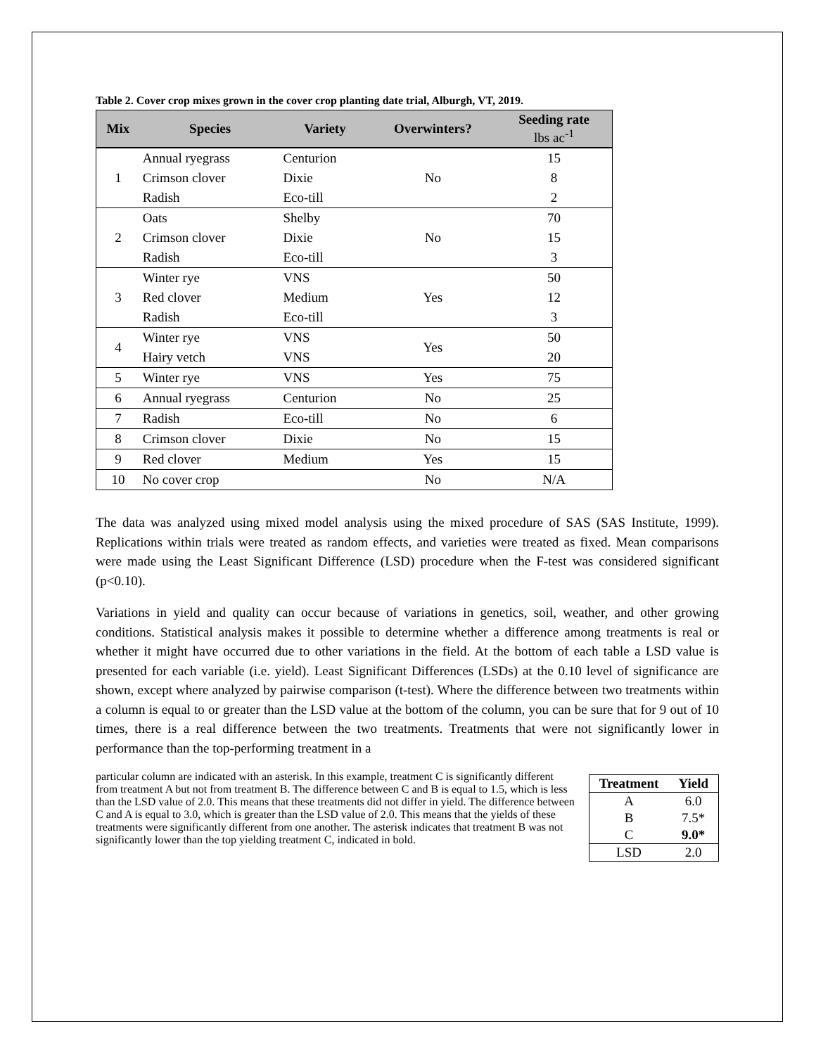Table 2. Cover crop mixes grown in the cover crop planting date trial, Alburgh, VT, 2019.
| Mix | Species | Variety | Overwinters? | Seeding rate lbs ac<sup>-1</sup> |
| --- | --- | --- | --- | --- |
| 1 | Annual ryegrass | Centurion | No | 15 |
| | Crimson clover | Dixie | | 8 |
| | Radish | Eco-till | | 2 |
| 2 | Oats | Shelby | No | 70 |
| | Crimson clover | Dixie | | 15 |
| | Radish | Eco-till | | 3 |
| 3 | Winter rye | VNS | Yes | 50 |
| | Red clover | Medium | | 12 |
| | Radish | Eco-till | | 3 |
| 4 | Winter rye | VNS | Yes | 50 |
| | Hairy vetch | VNS | | 20 |
| 5 | Winter rye | VNS | Yes | 75 |
| 6 | Annual ryegrass | Centurion | No | 25 |
| 7 | Radish | Eco-till | No | 6 |
| 8 | Crimson clover | Dixie | No | 15 |
| 9 | Red clover | Medium | Yes | 15 |
| 10 | No cover crop | | No | N/A |
The data was analyzed using mixed model analysis using the mixed procedure of SAS (SAS Institute, 1999). Replications within trials were treated as random effects, and varieties were treated as fixed. Mean comparisons were made using the Least Significant Difference (LSD) procedure when the F-test was considered significant (p<0.10).
Variations in yield and quality can occur because of variations in genetics, soil, weather, and other growing conditions. Statistical analysis makes it possible to determine whether a difference among treatments is real or whether it might have occurred due to other variations in the field. At the bottom of each table a LSD value is presented for each variable (i.e. yield). Least Significant Differences (LSDs) at the 0.10 level of significance are shown, except where analyzed by pairwise comparison (t-test). Where the difference between two treatments within a column is equal to or greater than the LSD value at the bottom of the column, you can be sure that for 9 out of 10 times, there is a real difference between the two treatments. Treatments that were not significantly lower in performance than the top-performing treatment in a
| Treatment | Yield |
| --- | --- |
| A | 6.0 |
| B | 7.5* |
| C | 9.0* |
| LSD | 2.0 |
particular column are indicated with an asterisk. In this example, treatment C is significantly different from treatment A but not from treatment B. The difference between C and B is equal to 1.5, which is less than the LSD value of 2.0. This means that these treatments did not differ in yield. The difference between C and A is equal to 3.0, which is greater than the LSD value of 2.0. This means that the yields of these treatments were significantly different from one another. The asterisk indicates that treatment B was not significantly lower than the top yielding treatment C, indicated in bold.